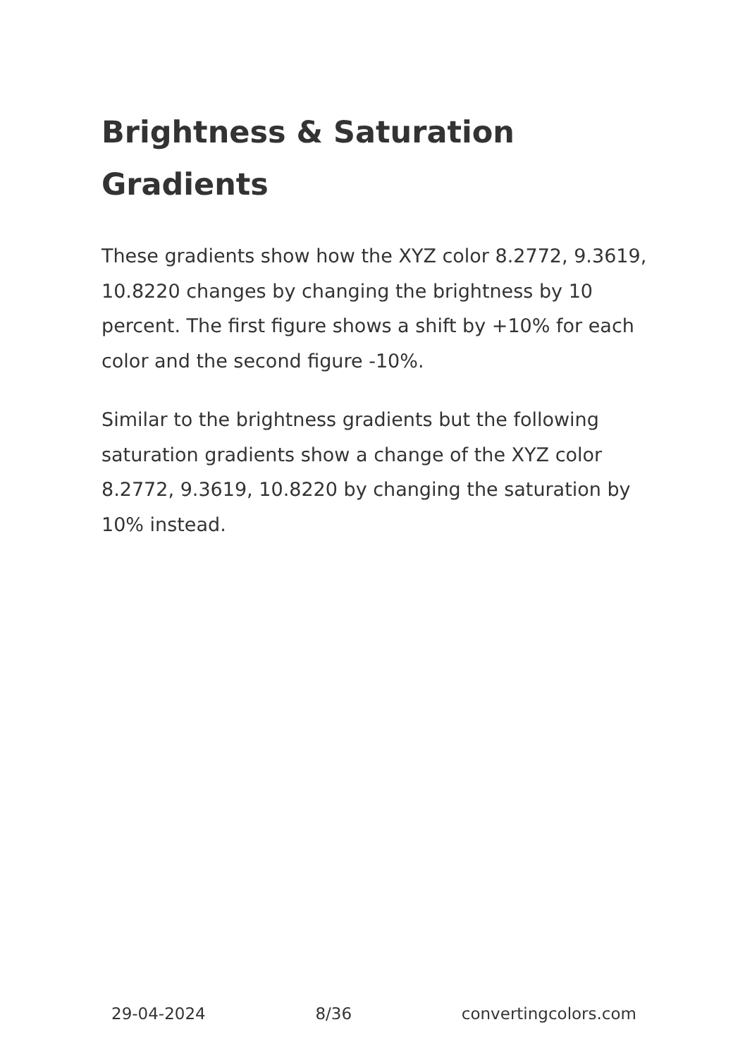Brightness & Saturation Gradients
These gradients show how the XYZ color 8.2772, 9.3619, 10.8220 changes by changing the brightness by 10 percent. The first figure shows a shift by +10% for each color and the second figure -10%.
Similar to the brightness gradients but the following saturation gradients show a change of the XYZ color 8.2772, 9.3619, 10.8220 by changing the saturation by 10% instead.
29-04-2024 8/36 convertingcolors.com